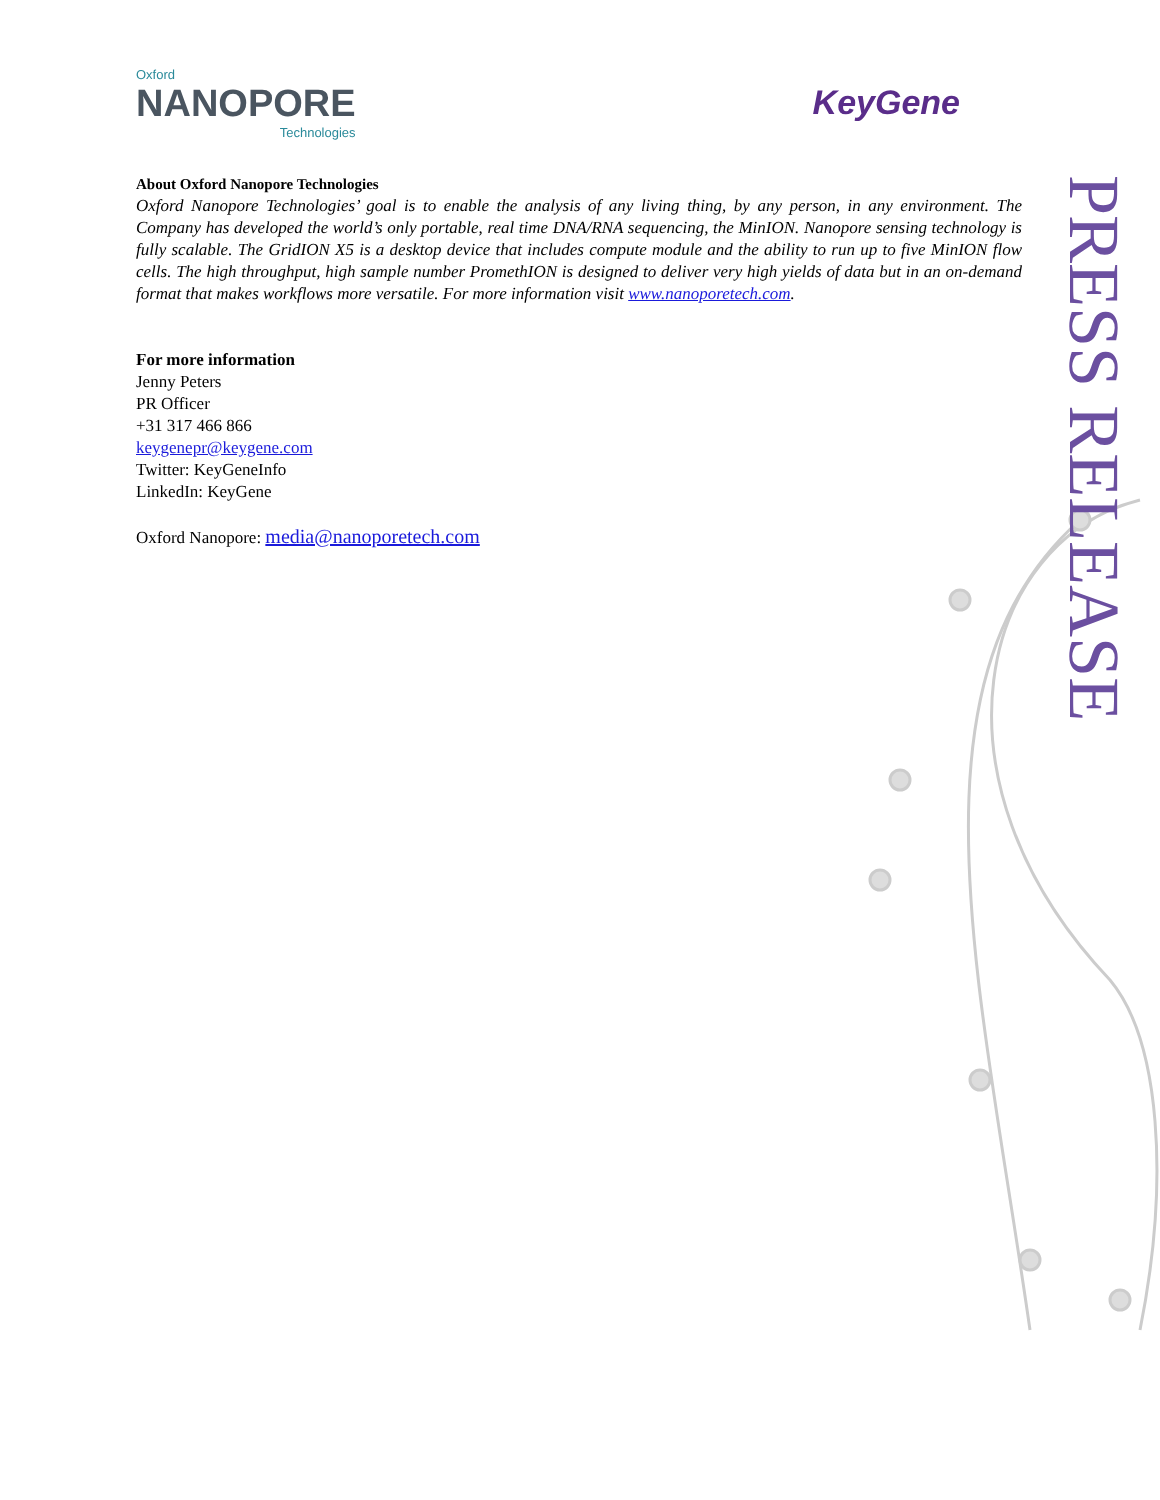Oxford
NANOPORE
Technologies
KeyGene
About Oxford Nanopore Technologies
Oxford Nanopore Technologies’ goal is to enable the analysis of any living thing, by any person, in any environment. The Company has developed the world’s only portable, real time DNA/RNA sequencing, the MinION. Nanopore sensing technology is fully scalable. The GridION X5 is a desktop device that includes compute module and the ability to run up to five MinION flow cells. The high throughput, high sample number PromethION is designed to deliver very high yields of data but in an on-demand format that makes workflows more versatile. For more information visit www.nanoporetech.com.
For more information
Jenny Peters
PR Officer
+31 317 466 866
keygenepr@keygene.com
Twitter: KeyGeneInfo
LinkedIn: KeyGene
Oxford Nanopore: media@nanoporetech.com
PRESS RELEASE